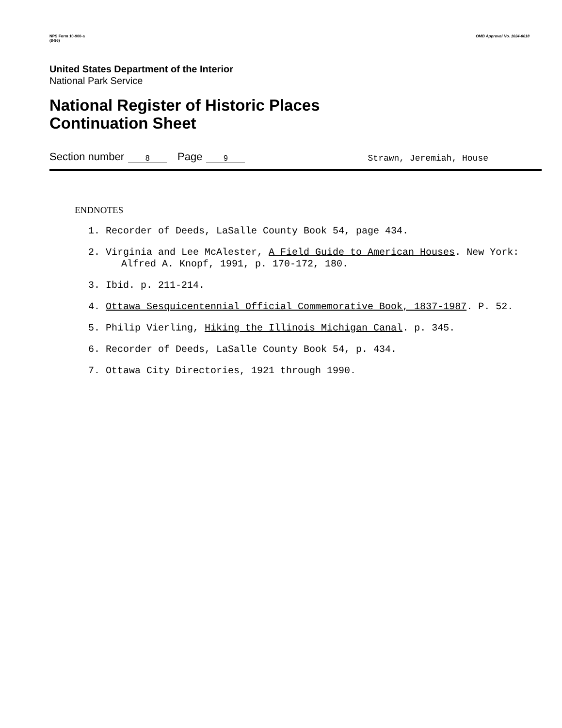NPS Form 10-900-a
(8-86)
OMB Approval No. 1024-0018
United States Department of the Interior
National Park Service
National Register of Historic Places
Continuation Sheet
Section number 8 Page 9 Strawn, Jeremiah, House
ENDNOTES
1. Recorder of Deeds, LaSalle County Book 54, page 434.
2. Virginia and Lee McAlester, A Field Guide to American Houses. New York: Alfred A. Knopf, 1991, p. 170-172, 180.
3. Ibid. p. 211-214.
4. Ottawa Sesquicentennial Official Commemorative Book, 1837-1987. P. 52.
5. Philip Vierling, Hiking the Illinois Michigan Canal. p. 345.
6. Recorder of Deeds, LaSalle County Book 54, p. 434.
7. Ottawa City Directories, 1921 through 1990.